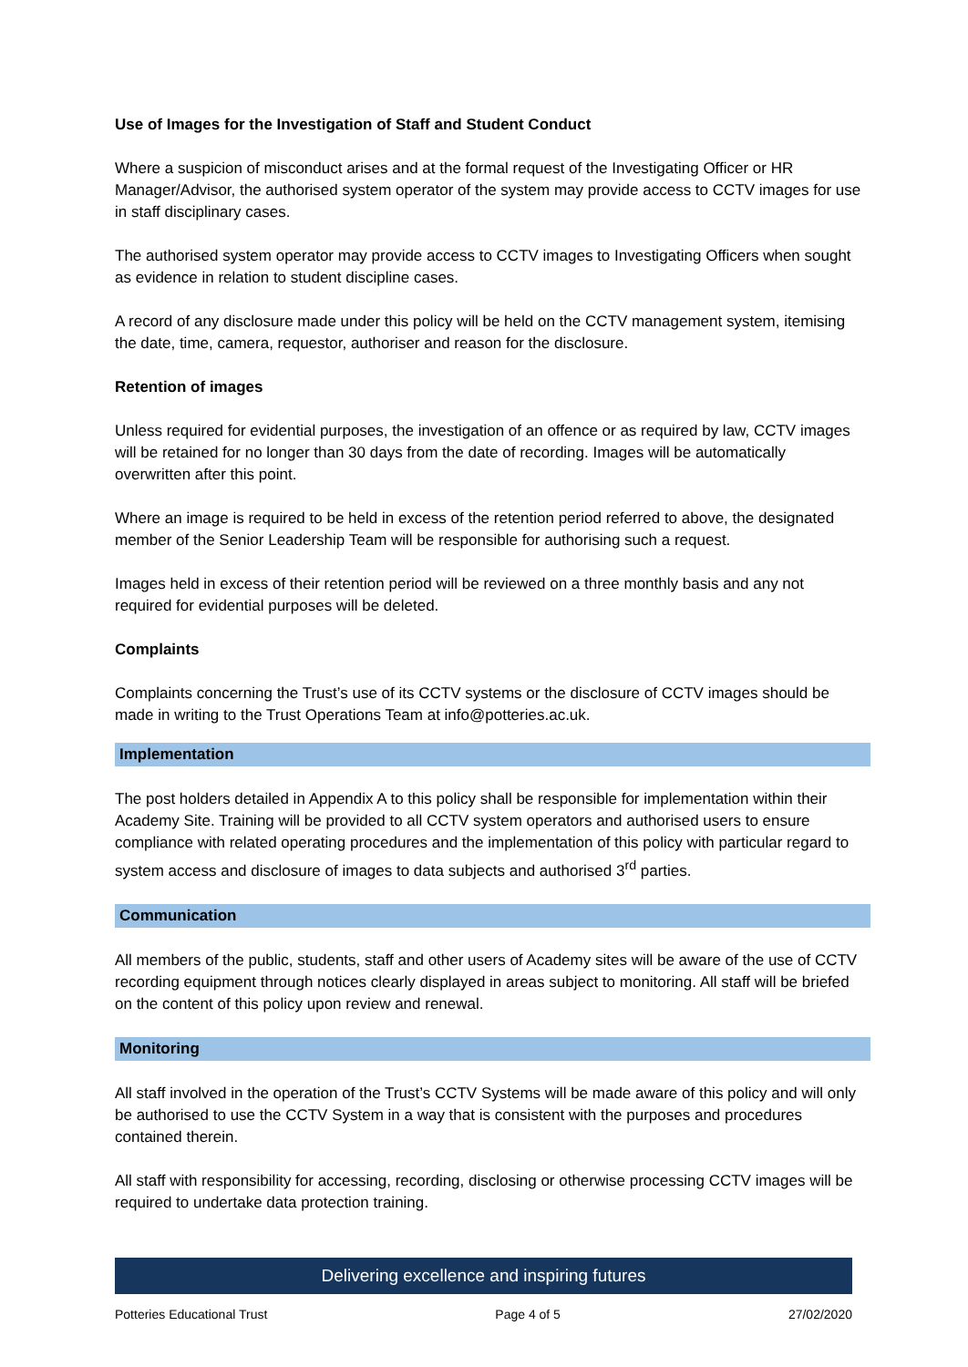Use of Images for the Investigation of Staff and Student Conduct
Where a suspicion of misconduct arises and at the formal request of the Investigating Officer or HR Manager/Advisor, the authorised system operator of the system may provide access to CCTV images for use in staff disciplinary cases.
The authorised system operator may provide access to CCTV images to Investigating Officers when sought as evidence in relation to student discipline cases.
A record of any disclosure made under this policy will be held on the CCTV management system, itemising the date, time, camera, requestor, authoriser and reason for the disclosure.
Retention of images
Unless required for evidential purposes, the investigation of an offence or as required by law, CCTV images will be retained for no longer than 30 days from the date of recording. Images will be automatically overwritten after this point.
Where an image is required to be held in excess of the retention period referred to above, the designated member of the Senior Leadership Team will be responsible for authorising such a request.
Images held in excess of their retention period will be reviewed on a three monthly basis and any not required for evidential purposes will be deleted.
Complaints
Complaints concerning the Trust’s use of its CCTV systems or the disclosure of CCTV images should be made in writing to the Trust Operations Team at info@potteries.ac.uk.
Implementation
The post holders detailed in Appendix A to this policy shall be responsible for implementation within their Academy Site. Training will be provided to all CCTV system operators and authorised users to ensure compliance with related operating procedures and the implementation of this policy with particular regard to system access and disclosure of images to data subjects and authorised 3<sup>rd</sup> parties.
Communication
All members of the public, students, staff and other users of Academy sites will be aware of the use of CCTV recording equipment through notices clearly displayed in areas subject to monitoring. All staff will be briefed on the content of this policy upon review and renewal.
Monitoring
All staff involved in the operation of the Trust’s CCTV Systems will be made aware of this policy and will only be authorised to use the CCTV System in a way that is consistent with the purposes and procedures contained therein.
All staff with responsibility for accessing, recording, disclosing or otherwise processing CCTV images will be required to undertake data protection training.
Delivering excellence and inspiring futures
Potteries Educational Trust Page 4 of 5 27/02/2020